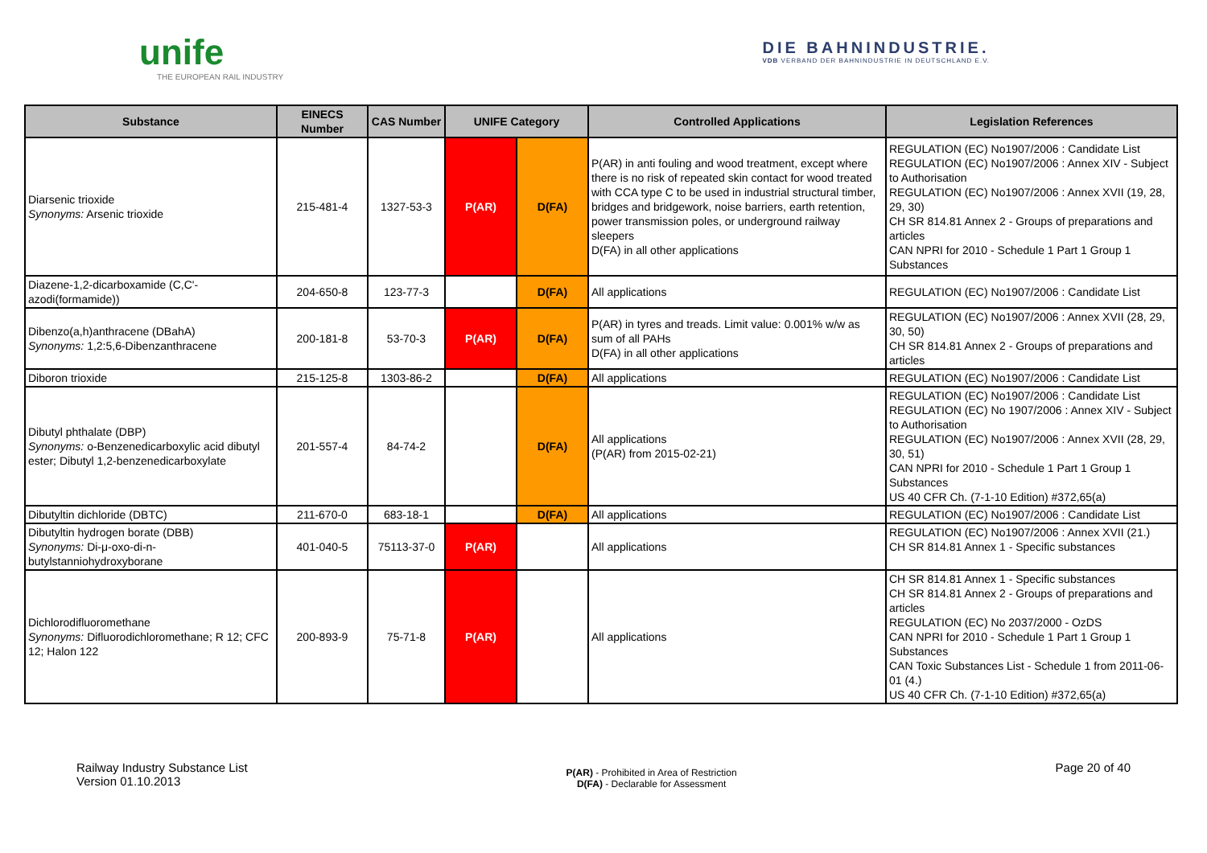unife
THE EUROPEAN RAIL INDUSTRY
DIE BAHNINDUSTRIE.
VDB VERBAND DER BAHNINDUSTRIE IN DEUTSCHLAND E.V.
| Substance | EINECS Number | CAS Number | UNIFE Category | | Controlled Applications | Legislation References |
| --- | --- | --- | --- | --- | --- | --- |
| Diarsenic trioxide Synonyms: Arsenic trioxide | 215-481-4 | 1327-53-3 | P(AR) | D(FA) | P(AR) in anti fouling and wood treatment, except where there is no risk of repeated skin contact for wood treated with CCA type C to be used in industrial structural timber, bridges and bridgework, noise barriers, earth retention, power transmission poles, or underground railway sleepers D(FA) in all other applications | REGULATION (EC) No1907/2006 : Candidate List REGULATION (EC) No1907/2006 : Annex XIV - Subject to Authorisation REGULATION (EC) No1907/2006 : Annex XVII (19, 28, 29, 30) CH SR 814.81 Annex 2 - Groups of preparations and articles CAN NPRI for 2010 - Schedule 1 Part 1 Group 1 Substances |
| Diazene-1,2-dicarboxamide (C,C'-azodi(formamide)) | 204-650-8 | 123-77-3 | | D(FA) | All applications | REGULATION (EC) No1907/2006 : Candidate List |
| Dibenzo(a,h)anthracene (DBahA) Synonyms: 1,2:5,6-Dibenzanthracene | 200-181-8 | 53-70-3 | P(AR) | D(FA) | P(AR) in tyres and treads. Limit value: 0.001% w/w as sum of all PAHs D(FA) in all other applications | REGULATION (EC) No1907/2006 : Annex XVII (28, 29, 30, 50) CH SR 814.81 Annex 2 - Groups of preparations and articles |
| Diboron trioxide | 215-125-8 | 1303-86-2 | | D(FA) | All applications | REGULATION (EC) No1907/2006 : Candidate List |
| Dibutyl phthalate (DBP) Synonyms: o-Benzenedicarboxylic acid dibutyl ester; Dibutyl 1,2-benzenedicarboxylate | 201-557-4 | 84-74-2 | | D(FA) | All applications (P(AR) from 2015-02-21) | REGULATION (EC) No1907/2006 : Candidate List REGULATION (EC) No 1907/2006 : Annex XIV - Subject to Authorisation REGULATION (EC) No1907/2006 : Annex XVII (28, 29, 30, 51) CAN NPRI for 2010 - Schedule 1 Part 1 Group 1 Substances US 40 CFR Ch. (7-1-10 Edition) #372,65(a) |
| Dibutyltin dichloride (DBTC) | 211-670-0 | 683-18-1 | | D(FA) | All applications | REGULATION (EC) No1907/2006 : Candidate List |
| Dibutyltin hydrogen borate (DBB) Synonyms: Di-μ-oxo-di-n-butylstanniohydroxyborane | 401-040-5 | 75113-37-0 | P(AR) | | All applications | REGULATION (EC) No1907/2006 : Annex XVII (21.) CH SR 814.81 Annex 1 - Specific substances |
| Dichlorodifluoromethane Synonyms: Difluorodichloromethane; R 12; CFC 12; Halon 122 | 200-893-9 | 75-71-8 | P(AR) | | All applications | CH SR 814.81 Annex 1 - Specific substances CH SR 814.81 Annex 2 - Groups of preparations and articles REGULATION (EC) No 2037/2000 - OzDS CAN NPRI for 2010 - Schedule 1 Part 1 Group 1 Substances CAN Toxic Substances List - Schedule 1 from 2011-06-01 (4.) US 40 CFR Ch. (7-1-10 Edition) #372,65(a) |
Railway Industry Substance List
Version 01.10.2013
P(AR) - Prohibited in Area of Restriction
D(FA) - Declarable for Assessment
Page 20 of 40